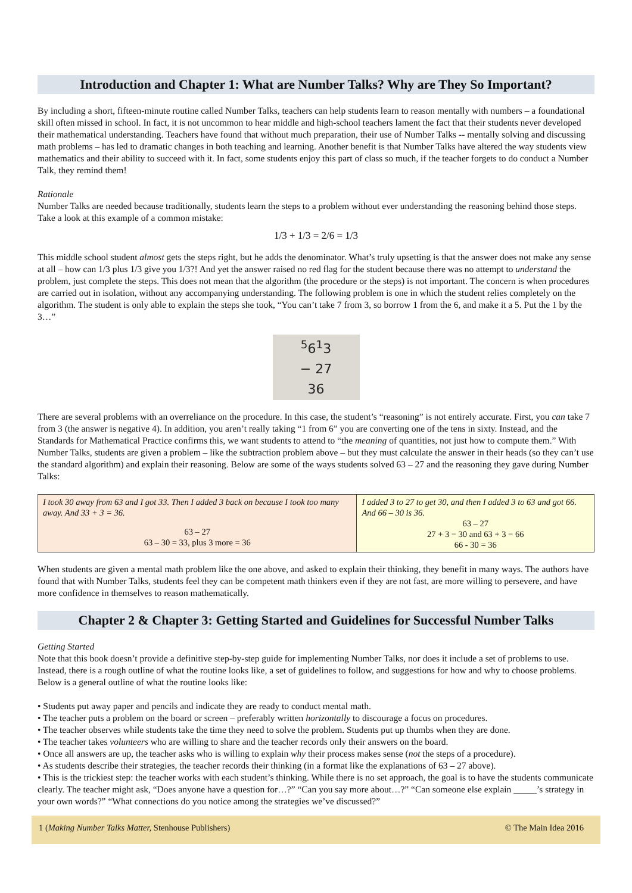Introduction and Chapter 1: What are Number Talks? Why are They So Important?
By including a short, fifteen-minute routine called Number Talks, teachers can help students learn to reason mentally with numbers – a foundational skill often missed in school. In fact, it is not uncommon to hear middle and high-school teachers lament the fact that their students never developed their mathematical understanding. Teachers have found that without much preparation, their use of Number Talks -- mentally solving and discussing math problems – has led to dramatic changes in both teaching and learning. Another benefit is that Number Talks have altered the way students view mathematics and their ability to succeed with it. In fact, some students enjoy this part of class so much, if the teacher forgets to do conduct a Number Talk, they remind them!
Rationale
Number Talks are needed because traditionally, students learn the steps to a problem without ever understanding the reasoning behind those steps. Take a look at this example of a common mistake:
1/3 + 1/3 = 2/6 = 1/3
This middle school student almost gets the steps right, but he adds the denominator. What’s truly upsetting is that the answer does not make any sense at all – how can 1/3 plus 1/3 give you 1/3?! And yet the answer raised no red flag for the student because there was no attempt to understand the problem, just complete the steps. This does not mean that the algorithm (the procedure or the steps) is not important. The concern is when procedures are carried out in isolation, without any accompanying understanding. The following problem is one in which the student relies completely on the algorithm. The student is only able to explain the steps she took, “You can’t take 7 from 3, so borrow 1 from the 6, and make it a 5. Put the 1 by the 3…”
<sup>5</sup> 6<sup>1</sup>3
− 27
36
There are several problems with an overreliance on the procedure. In this case, the student’s “reasoning” is not entirely accurate. First, you can take 7 from 3 (the answer is negative 4). In addition, you aren’t really taking “1 from 6” you are converting one of the tens in sixty. Instead, and the Standards for Mathematical Practice confirms this, we want students to attend to “the meaning of quantities, not just how to compute them.” With Number Talks, students are given a problem – like the subtraction problem above – but they must calculate the answer in their heads (so they can’t use the standard algorithm) and explain their reasoning. Below are some of the ways students solved 63 – 27 and the reasoning they gave during Number Talks:
| I took 30 away from 63 and I got 33. Then I added 3 back on because I took too many away. And 33 + 3 = 36. 63 – 27 63 – 30 = 33, plus 3 more = 36 | I added 3 to 27 to get 30, and then I added 3 to 63 and got 66. And 66 – 30 is 36. 63 – 27 27 + 3 = 30 and 63 + 3 = 66 66 - 30 = 36 |
When students are given a mental math problem like the one above, and asked to explain their thinking, they benefit in many ways. The authors have found that with Number Talks, students feel they can be competent math thinkers even if they are not fast, are more willing to persevere, and have more confidence in themselves to reason mathematically.
Chapter 2 & Chapter 3: Getting Started and Guidelines for Successful Number Talks
Getting Started
Note that this book doesn’t provide a definitive step-by-step guide for implementing Number Talks, nor does it include a set of problems to use. Instead, there is a rough outline of what the routine looks like, a set of guidelines to follow, and suggestions for how and why to choose problems. Below is a general outline of what the routine looks like:
• Students put away paper and pencils and indicate they are ready to conduct mental math.
• The teacher puts a problem on the board or screen – preferably written horizontally to discourage a focus on procedures.
• The teacher observes while students take the time they need to solve the problem. Students put up thumbs when they are done.
• The teacher takes volunteers who are willing to share and the teacher records only their answers on the board.
• Once all answers are up, the teacher asks who is willing to explain why their process makes sense (not the steps of a procedure).
• As students describe their strategies, the teacher records their thinking (in a format like the explanations of 63 – 27 above).
• This is the trickiest step: the teacher works with each student’s thinking. While there is no set approach, the goal is to have the students communicate clearly. The teacher might ask, “Does anyone have a question for…?” “Can you say more about…?” “Can someone else explain _____’s strategy in your own words?” “What connections do you notice among the strategies we’ve discussed?”
1 (Making Number Talks Matter, Stenhouse Publishers) © The Main Idea 2016